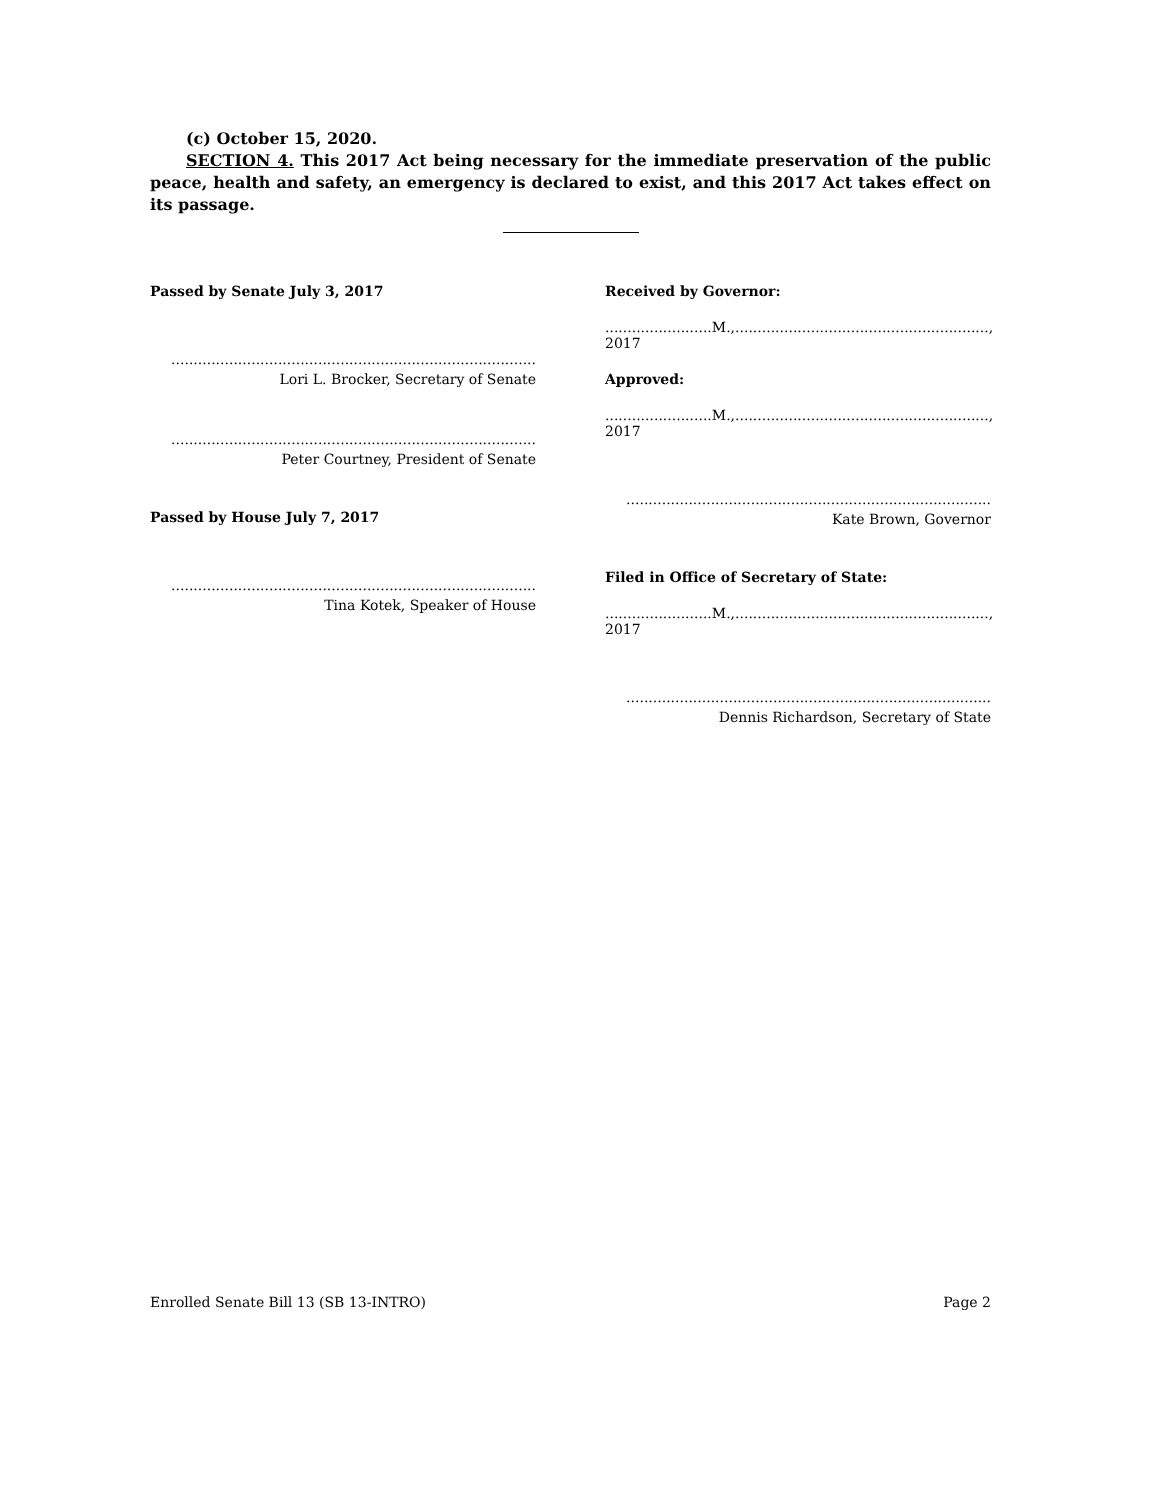(c) October 15, 2020.
SECTION 4. This 2017 Act being necessary for the immediate preservation of the public peace, health and safety, an emergency is declared to exist, and this 2017 Act takes effect on its passage.
Passed by Senate July 3, 2017
..................................................................................
Lori L. Brocker, Secretary of Senate
..................................................................................
Peter Courtney, President of Senate
Passed by House July 7, 2017
..................................................................................
Tina Kotek, Speaker of House
Received by Governor:
........................M.,........................................................., 2017
Approved:
........................M.,........................................................., 2017
..................................................................................
Kate Brown, Governor
Filed in Office of Secretary of State:
........................M.,........................................................., 2017
..................................................................................
Dennis Richardson, Secretary of State
Enrolled Senate Bill 13 (SB 13-INTRO) Page 2